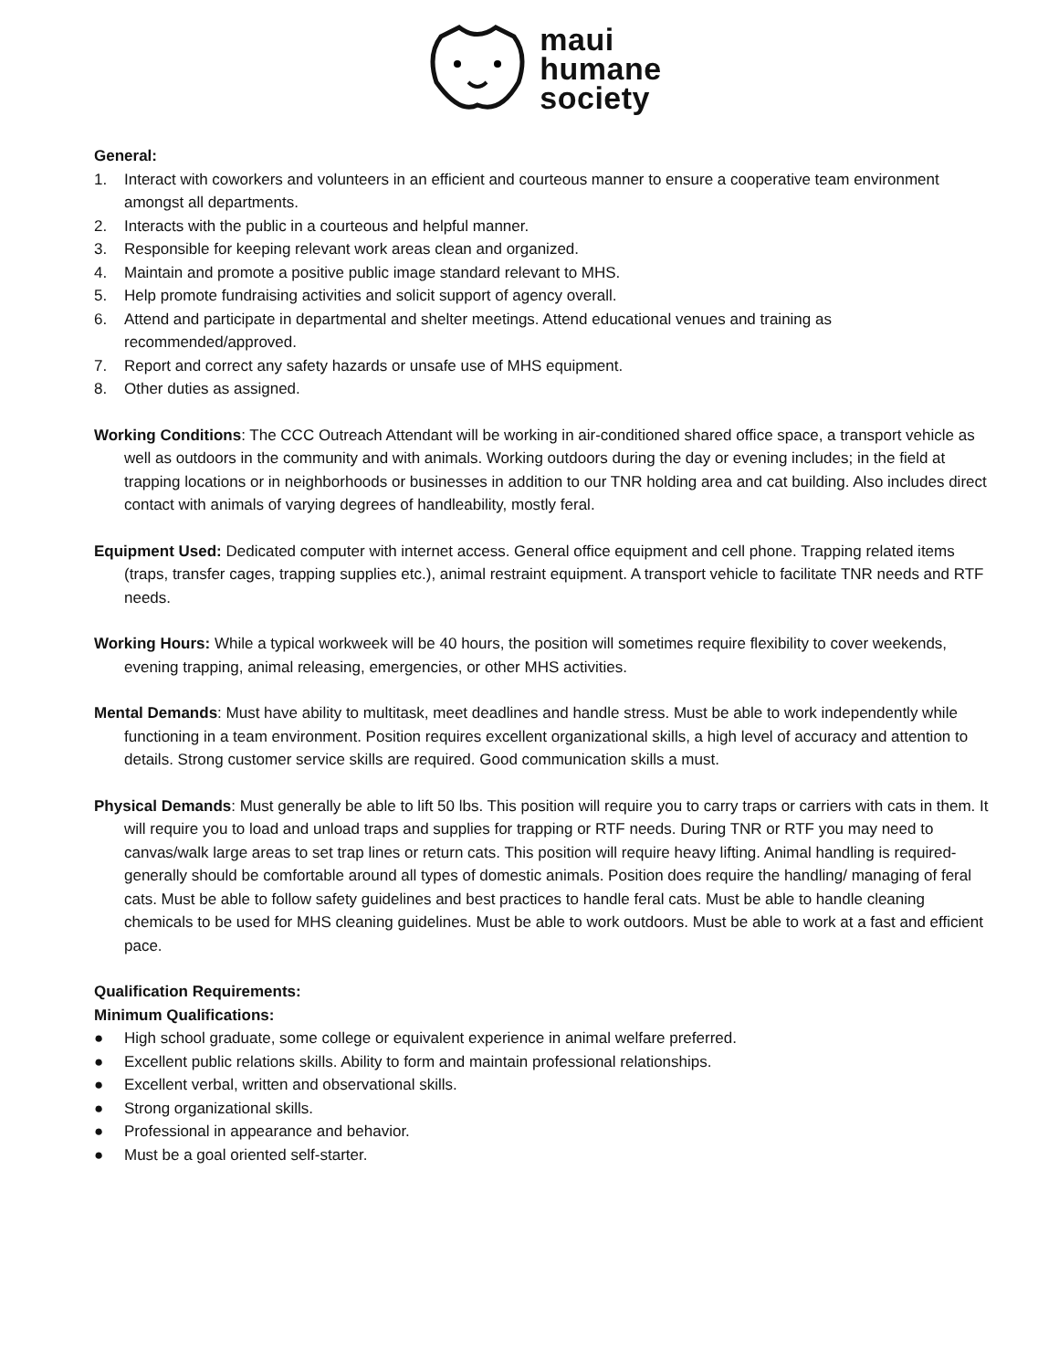maui
humane
society
General:
1. Interact with coworkers and volunteers in an efficient and courteous manner to ensure a cooperative team environment amongst all departments.
2. Interacts with the public in a courteous and helpful manner.
3. Responsible for keeping relevant work areas clean and organized.
4. Maintain and promote a positive public image standard relevant to MHS.
5. Help promote fundraising activities and solicit support of agency overall.
6. Attend and participate in departmental and shelter meetings. Attend educational venues and training as recommended/approved.
7. Report and correct any safety hazards or unsafe use of MHS equipment.
8. Other duties as assigned.
Working Conditions: The CCC Outreach Attendant will be working in air-conditioned shared office space, a transport vehicle as well as outdoors in the community and with animals. Working outdoors during the day or evening includes; in the field at trapping locations or in neighborhoods or businesses in addition to our TNR holding area and cat building. Also includes direct contact with animals of varying degrees of handleability, mostly feral.
Equipment Used: Dedicated computer with internet access. General office equipment and cell phone. Trapping related items (traps, transfer cages, trapping supplies etc.), animal restraint equipment. A transport vehicle to facilitate TNR needs and RTF needs.
Working Hours: While a typical workweek will be 40 hours, the position will sometimes require flexibility to cover weekends, evening trapping, animal releasing, emergencies, or other MHS activities.
Mental Demands: Must have ability to multitask, meet deadlines and handle stress. Must be able to work independently while functioning in a team environment. Position requires excellent organizational skills, a high level of accuracy and attention to details. Strong customer service skills are required. Good communication skills a must.
Physical Demands: Must generally be able to lift 50 lbs. This position will require you to carry traps or carriers with cats in them. It will require you to load and unload traps and supplies for trapping or RTF needs. During TNR or RTF you may need to canvas/walk large areas to set trap lines or return cats. This position will require heavy lifting. Animal handling is required- generally should be comfortable around all types of domestic animals. Position does require the handling/ managing of feral cats. Must be able to follow safety guidelines and best practices to handle feral cats. Must be able to handle cleaning chemicals to be used for MHS cleaning guidelines. Must be able to work outdoors. Must be able to work at a fast and efficient pace.
Qualification Requirements:
Minimum Qualifications:
● High school graduate, some college or equivalent experience in animal welfare preferred.
● Excellent public relations skills. Ability to form and maintain professional relationships.
● Excellent verbal, written and observational skills.
● Strong organizational skills.
● Professional in appearance and behavior.
● Must be a goal oriented self-starter.